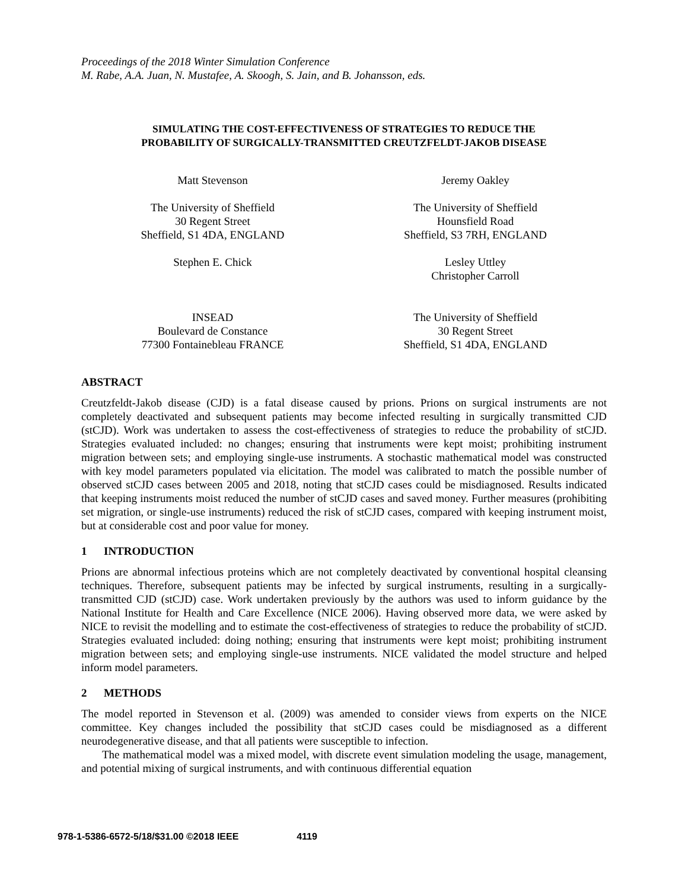Proceedings of the 2018 Winter Simulation Conference
M. Rabe, A.A. Juan, N. Mustafee, A. Skoogh, S. Jain, and B. Johansson, eds.
SIMULATING THE COST-EFFECTIVENESS OF STRATEGIES TO REDUCE THE
PROBABILITY OF SURGICALLY-TRANSMITTED CREUTZFELDT-JAKOB DISEASE
Matt Stevenson
The University of Sheffield
30 Regent Street
Sheffield, S1 4DA, ENGLAND
Stephen E. Chick
INSEAD
Boulevard de Constance
77300 Fontainebleau FRANCE
Jeremy Oakley
The University of Sheffield
Hounsfield Road
Sheffield, S3 7RH, ENGLAND
Lesley Uttley
Christopher Carroll
The University of Sheffield
30 Regent Street
Sheffield, S1 4DA, ENGLAND
ABSTRACT
Creutzfeldt-Jakob disease (CJD) is a fatal disease caused by prions. Prions on surgical instruments are not completely deactivated and subsequent patients may become infected resulting in surgically transmitted CJD (stCJD). Work was undertaken to assess the cost-effectiveness of strategies to reduce the probability of stCJD. Strategies evaluated included: no changes; ensuring that instruments were kept moist; prohibiting instrument migration between sets; and employing single-use instruments. A stochastic mathematical model was constructed with key model parameters populated via elicitation. The model was calibrated to match the possible number of observed stCJD cases between 2005 and 2018, noting that stCJD cases could be misdiagnosed. Results indicated that keeping instruments moist reduced the number of stCJD cases and saved money. Further measures (prohibiting set migration, or single-use instruments) reduced the risk of stCJD cases, compared with keeping instrument moist, but at considerable cost and poor value for money.
1 INTRODUCTION
Prions are abnormal infectious proteins which are not completely deactivated by conventional hospital cleansing techniques. Therefore, subsequent patients may be infected by surgical instruments, resulting in a surgically-transmitted CJD (stCJD) case. Work undertaken previously by the authors was used to inform guidance by the National Institute for Health and Care Excellence (NICE 2006). Having observed more data, we were asked by NICE to revisit the modelling and to estimate the cost-effectiveness of strategies to reduce the probability of stCJD. Strategies evaluated included: doing nothing; ensuring that instruments were kept moist; prohibiting instrument migration between sets; and employing single-use instruments. NICE validated the model structure and helped inform model parameters.
2 METHODS
The model reported in Stevenson et al. (2009) was amended to consider views from experts on the NICE committee. Key changes included the possibility that stCJD cases could be misdiagnosed as a different neurodegenerative disease, and that all patients were susceptible to infection.
The mathematical model was a mixed model, with discrete event simulation modeling the usage, management, and potential mixing of surgical instruments, and with continuous differential equation
978-1-5386-6572-5/18/$31.00 ©2018 IEEE 4119